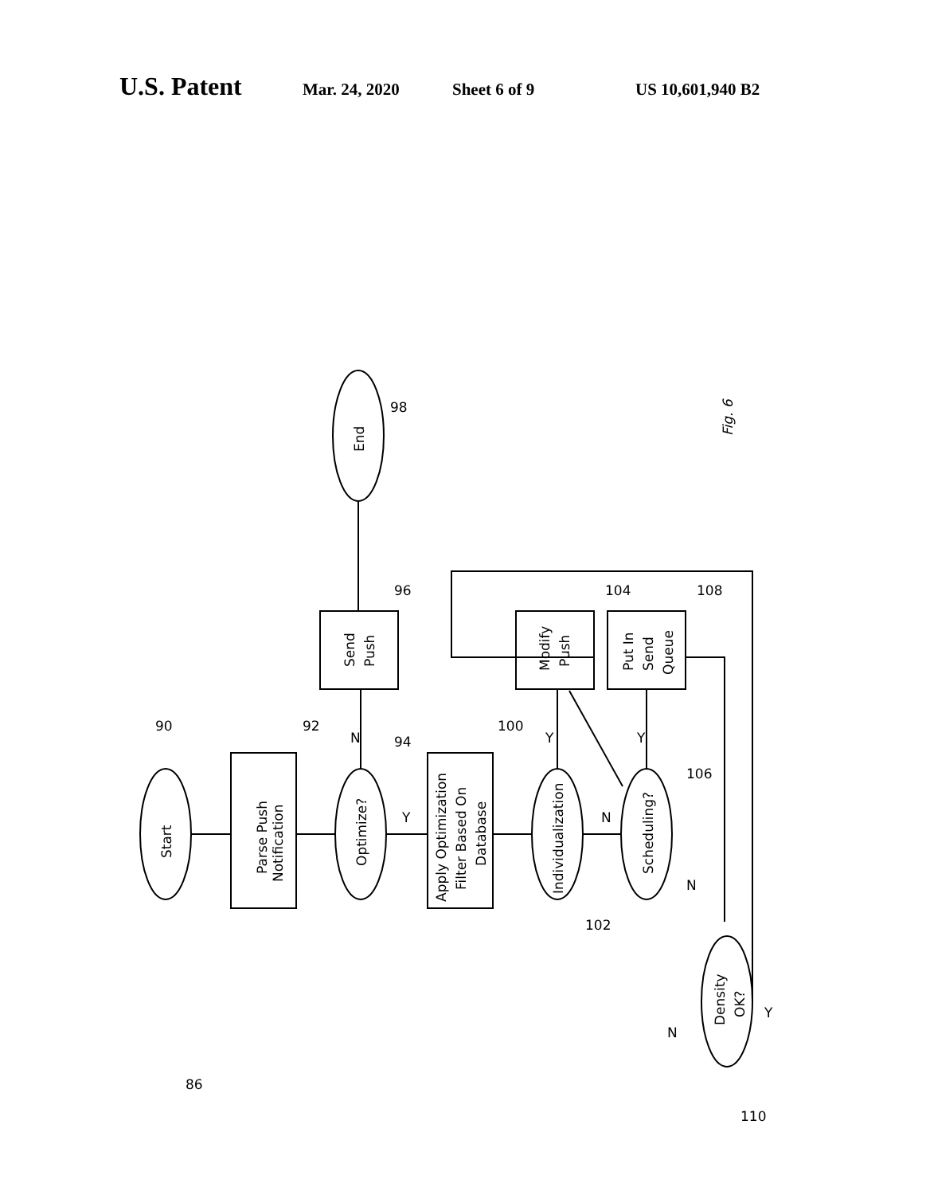U.S. Patent Mar. 24, 2020 Sheet 6 of 9 US 10,601,940 B2
Start
Parse Push
Notification
Optimize?
Send
Push
End
Apply Optimization
Filter Based On
Database
Individualization
Modify
Push
Scheduling?
Put In
Send
Queue
Density
OK?
90
92
94
96
98
100
102
104
108
106
110
86
N
Y
Y
N
Y
N
N
Y
Fig. 6